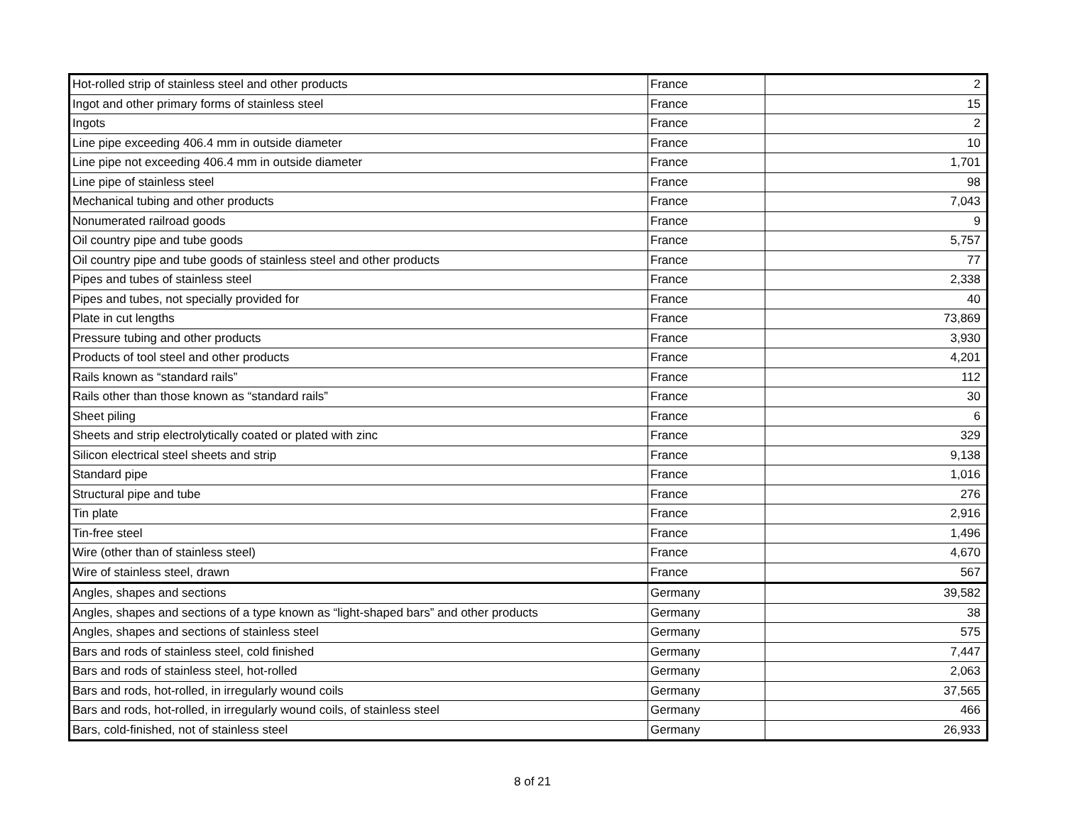| Hot-rolled strip of stainless steel and other products | France | 2 |
| Ingot and other primary forms of stainless steel | France | 15 |
| Ingots | France | 2 |
| Line pipe exceeding 406.4 mm in outside diameter | France | 10 |
| Line pipe not exceeding 406.4 mm in outside diameter | France | 1,701 |
| Line pipe of stainless steel | France | 98 |
| Mechanical tubing and other products | France | 7,043 |
| Nonumerated railroad goods | France | 9 |
| Oil country pipe and tube goods | France | 5,757 |
| Oil country pipe and tube goods of stainless steel and other products | France | 77 |
| Pipes and tubes of stainless steel | France | 2,338 |
| Pipes and tubes, not specially provided for | France | 40 |
| Plate in cut lengths | France | 73,869 |
| Pressure tubing and other products | France | 3,930 |
| Products of tool steel and other products | France | 4,201 |
| Rails known as “standard rails” | France | 112 |
| Rails other than those known as “standard rails” | France | 30 |
| Sheet piling | France | 6 |
| Sheets and strip electrolytically coated or plated with zinc | France | 329 |
| Silicon electrical steel sheets and strip | France | 9,138 |
| Standard pipe | France | 1,016 |
| Structural pipe and tube | France | 276 |
| Tin plate | France | 2,916 |
| Tin-free steel | France | 1,496 |
| Wire (other than of stainless steel) | France | 4,670 |
| Wire of stainless steel, drawn | France | 567 |
| Angles, shapes and sections | Germany | 39,582 |
| Angles, shapes and sections of a type known as “light-shaped bars” and other products | Germany | 38 |
| Angles, shapes and sections of stainless steel | Germany | 575 |
| Bars and rods of stainless steel, cold finished | Germany | 7,447 |
| Bars and rods of stainless steel, hot-rolled | Germany | 2,063 |
| Bars and rods, hot-rolled, in irregularly wound coils | Germany | 37,565 |
| Bars and rods, hot-rolled, in irregularly wound coils, of stainless steel | Germany | 466 |
| Bars, cold-finished, not of stainless steel | Germany | 26,933 |
8 of 21